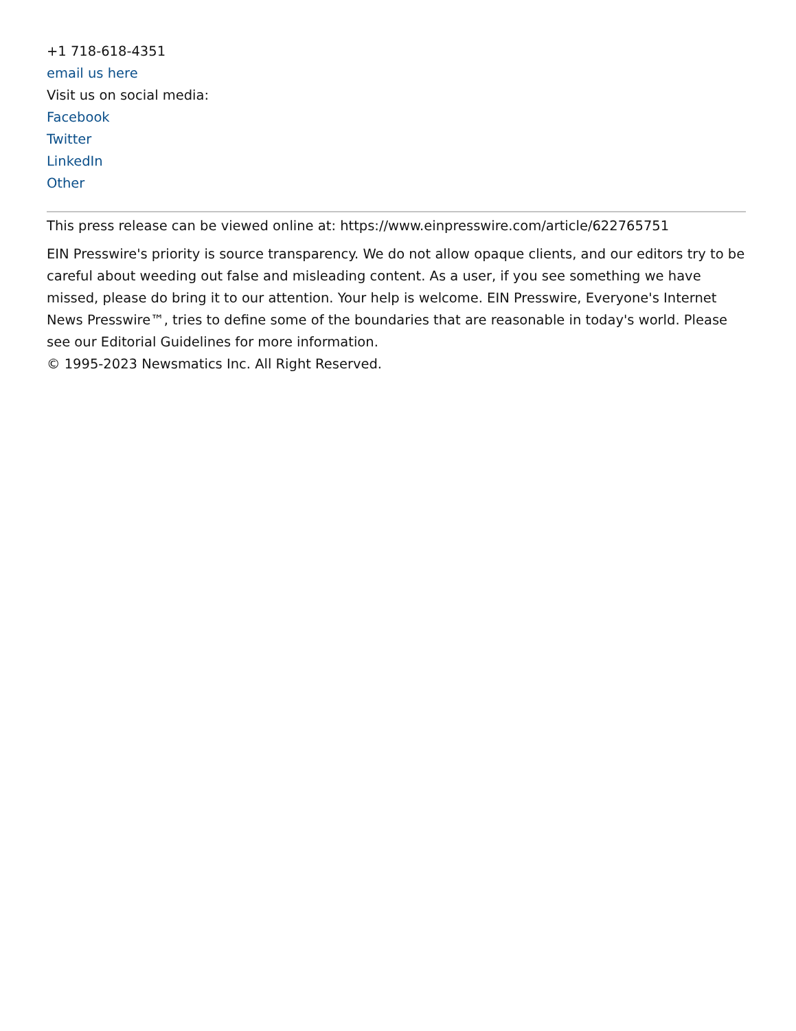+1 718-618-4351
email us here
Visit us on social media:
Facebook
Twitter
LinkedIn
Other
This press release can be viewed online at: https://www.einpresswire.com/article/622765751
EIN Presswire's priority is source transparency. We do not allow opaque clients, and our editors try to be careful about weeding out false and misleading content. As a user, if you see something we have missed, please do bring it to our attention. Your help is welcome. EIN Presswire, Everyone's Internet News Presswire™, tries to define some of the boundaries that are reasonable in today's world. Please see our Editorial Guidelines for more information.
© 1995-2023 Newsmatics Inc. All Right Reserved.